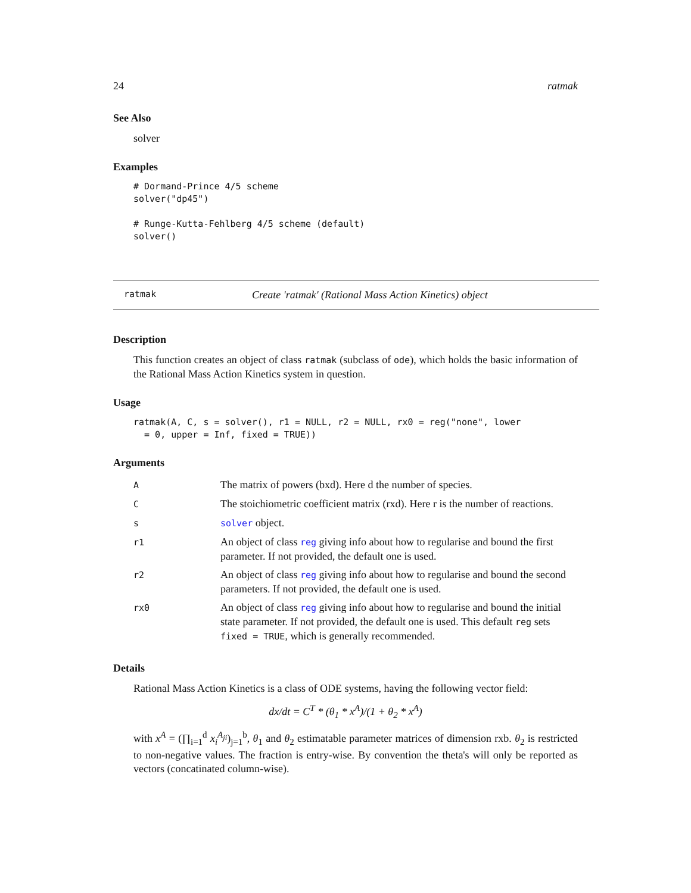24 ratmak
See Also
solver
Examples
# Dormand-Prince 4/5 scheme
solver("dp45")

# Runge-Kutta-Fehlberg 4/5 scheme (default)
solver()
ratmak Create 'ratmak' (Rational Mass Action Kinetics) object
Description
This function creates an object of class ratmak (subclass of ode), which holds the basic information of the Rational Mass Action Kinetics system in question.
Usage
ratmak(A, C, s = solver(), r1 = NULL, r2 = NULL, rx0 = reg("none", lower
  = 0, upper = Inf, fixed = TRUE))
Arguments
| A | The matrix of powers (bxd). Here d the number of species. |
| C | The stoichiometric coefficient matrix (rxd). Here r is the number of reactions. |
| s | solver object. |
| r1 | An object of class reg giving info about how to regularise and bound the first parameter. If not provided, the default one is used. |
| r2 | An object of class reg giving info about how to regularise and bound the second parameters. If not provided, the default one is used. |
| rx0 | An object of class reg giving info about how to regularise and bound the initial state parameter. If not provided, the default one is used. This default reg sets fixed = TRUE , which is generally recommended. |
Details
Rational Mass Action Kinetics is a class of ODE systems, having the following vector field:
dx/dt = C<sup>T</sup> * (θ<sub>1</sub> * x<sup>A</sup>)/(1 + θ<sub>2</sub> * x<sup>A</sup>)
with x<sup>A</sup> = (∏<sub>i=1</sub><sup>d</sup> x<sub>i</sub><sup>A<sub>ji</sub></sup>)<sub>j=1</sub><sup>b</sup>, θ<sub>1</sub> and θ<sub>2</sub> estimatable parameter matrices of dimension rxb. θ<sub>2</sub> is restricted to non-negative values. The fraction is entry-wise. By convention the theta's will only be reported as vectors (concatinated column-wise).